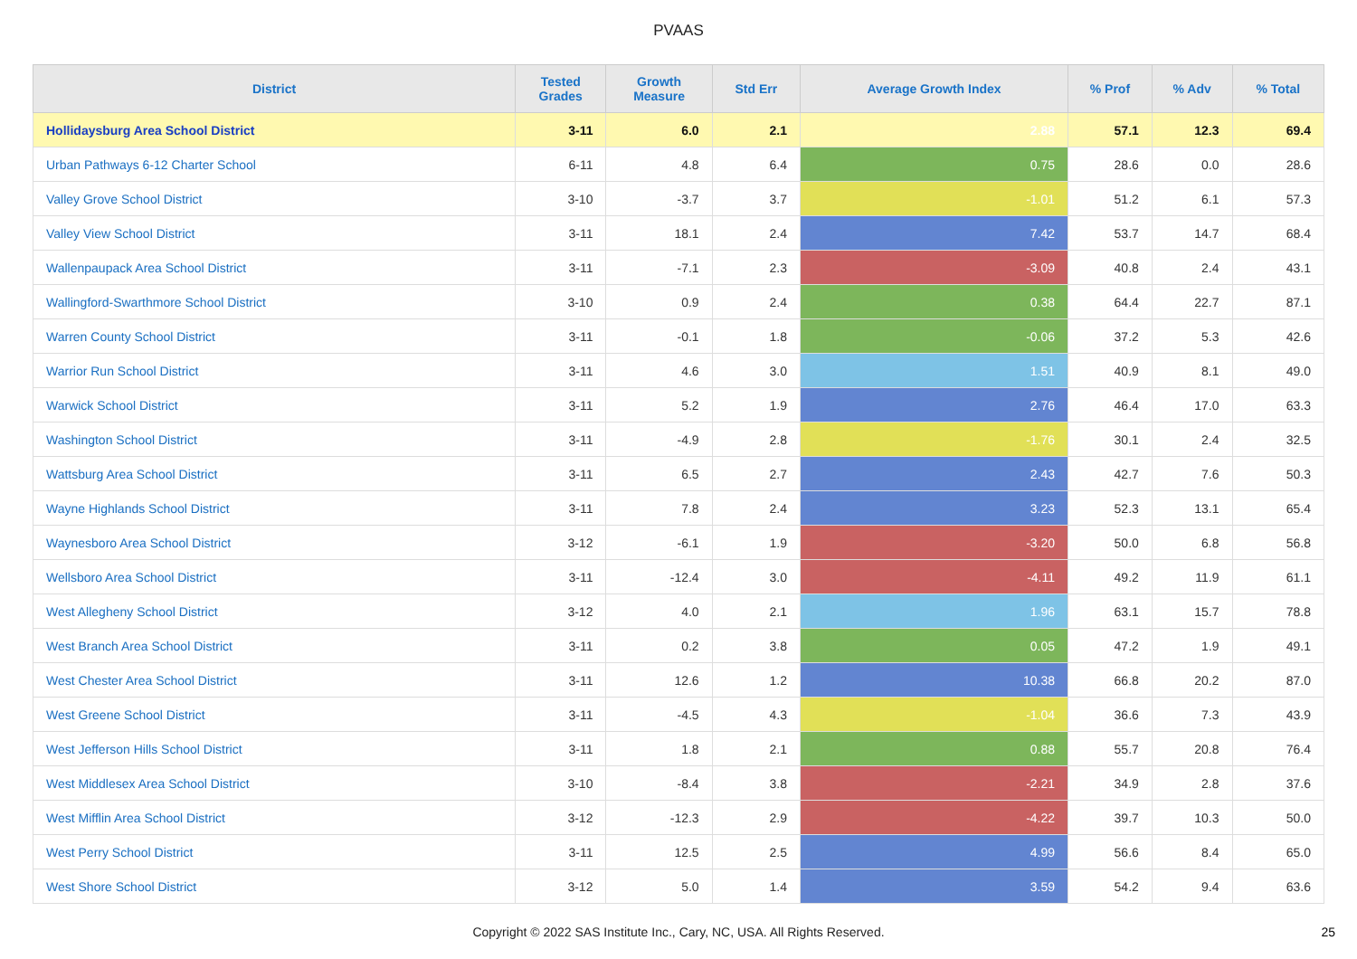PVAAS
| District | Tested Grades | Growth Measure | Std Err | Average Growth Index | % Prof | % Adv | % Total |
| --- | --- | --- | --- | --- | --- | --- | --- |
| Hollidaysburg Area School District | 3-11 | 6.0 | 2.1 | 2.88 | 57.1 | 12.3 | 69.4 |
| Urban Pathways 6-12 Charter School | 6-11 | 4.8 | 6.4 | 0.75 | 28.6 | 0.0 | 28.6 |
| Valley Grove School District | 3-10 | -3.7 | 3.7 | -1.01 | 51.2 | 6.1 | 57.3 |
| Valley View School District | 3-11 | 18.1 | 2.4 | 7.42 | 53.7 | 14.7 | 68.4 |
| Wallenpaupack Area School District | 3-11 | -7.1 | 2.3 | -3.09 | 40.8 | 2.4 | 43.1 |
| Wallingford-Swarthmore School District | 3-10 | 0.9 | 2.4 | 0.38 | 64.4 | 22.7 | 87.1 |
| Warren County School District | 3-11 | -0.1 | 1.8 | -0.06 | 37.2 | 5.3 | 42.6 |
| Warrior Run School District | 3-11 | 4.6 | 3.0 | 1.51 | 40.9 | 8.1 | 49.0 |
| Warwick School District | 3-11 | 5.2 | 1.9 | 2.76 | 46.4 | 17.0 | 63.3 |
| Washington School District | 3-11 | -4.9 | 2.8 | -1.76 | 30.1 | 2.4 | 32.5 |
| Wattsburg Area School District | 3-11 | 6.5 | 2.7 | 2.43 | 42.7 | 7.6 | 50.3 |
| Wayne Highlands School District | 3-11 | 7.8 | 2.4 | 3.23 | 52.3 | 13.1 | 65.4 |
| Waynesboro Area School District | 3-12 | -6.1 | 1.9 | -3.20 | 50.0 | 6.8 | 56.8 |
| Wellsboro Area School District | 3-11 | -12.4 | 3.0 | -4.11 | 49.2 | 11.9 | 61.1 |
| West Allegheny School District | 3-12 | 4.0 | 2.1 | 1.96 | 63.1 | 15.7 | 78.8 |
| West Branch Area School District | 3-11 | 0.2 | 3.8 | 0.05 | 47.2 | 1.9 | 49.1 |
| West Chester Area School District | 3-11 | 12.6 | 1.2 | 10.38 | 66.8 | 20.2 | 87.0 |
| West Greene School District | 3-11 | -4.5 | 4.3 | -1.04 | 36.6 | 7.3 | 43.9 |
| West Jefferson Hills School District | 3-11 | 1.8 | 2.1 | 0.88 | 55.7 | 20.8 | 76.4 |
| West Middlesex Area School District | 3-10 | -8.4 | 3.8 | -2.21 | 34.9 | 2.8 | 37.6 |
| West Mifflin Area School District | 3-12 | -12.3 | 2.9 | -4.22 | 39.7 | 10.3 | 50.0 |
| West Perry School District | 3-11 | 12.5 | 2.5 | 4.99 | 56.6 | 8.4 | 65.0 |
| West Shore School District | 3-12 | 5.0 | 1.4 | 3.59 | 54.2 | 9.4 | 63.6 |
Copyright © 2022 SAS Institute Inc., Cary, NC, USA. All Rights Reserved. 25